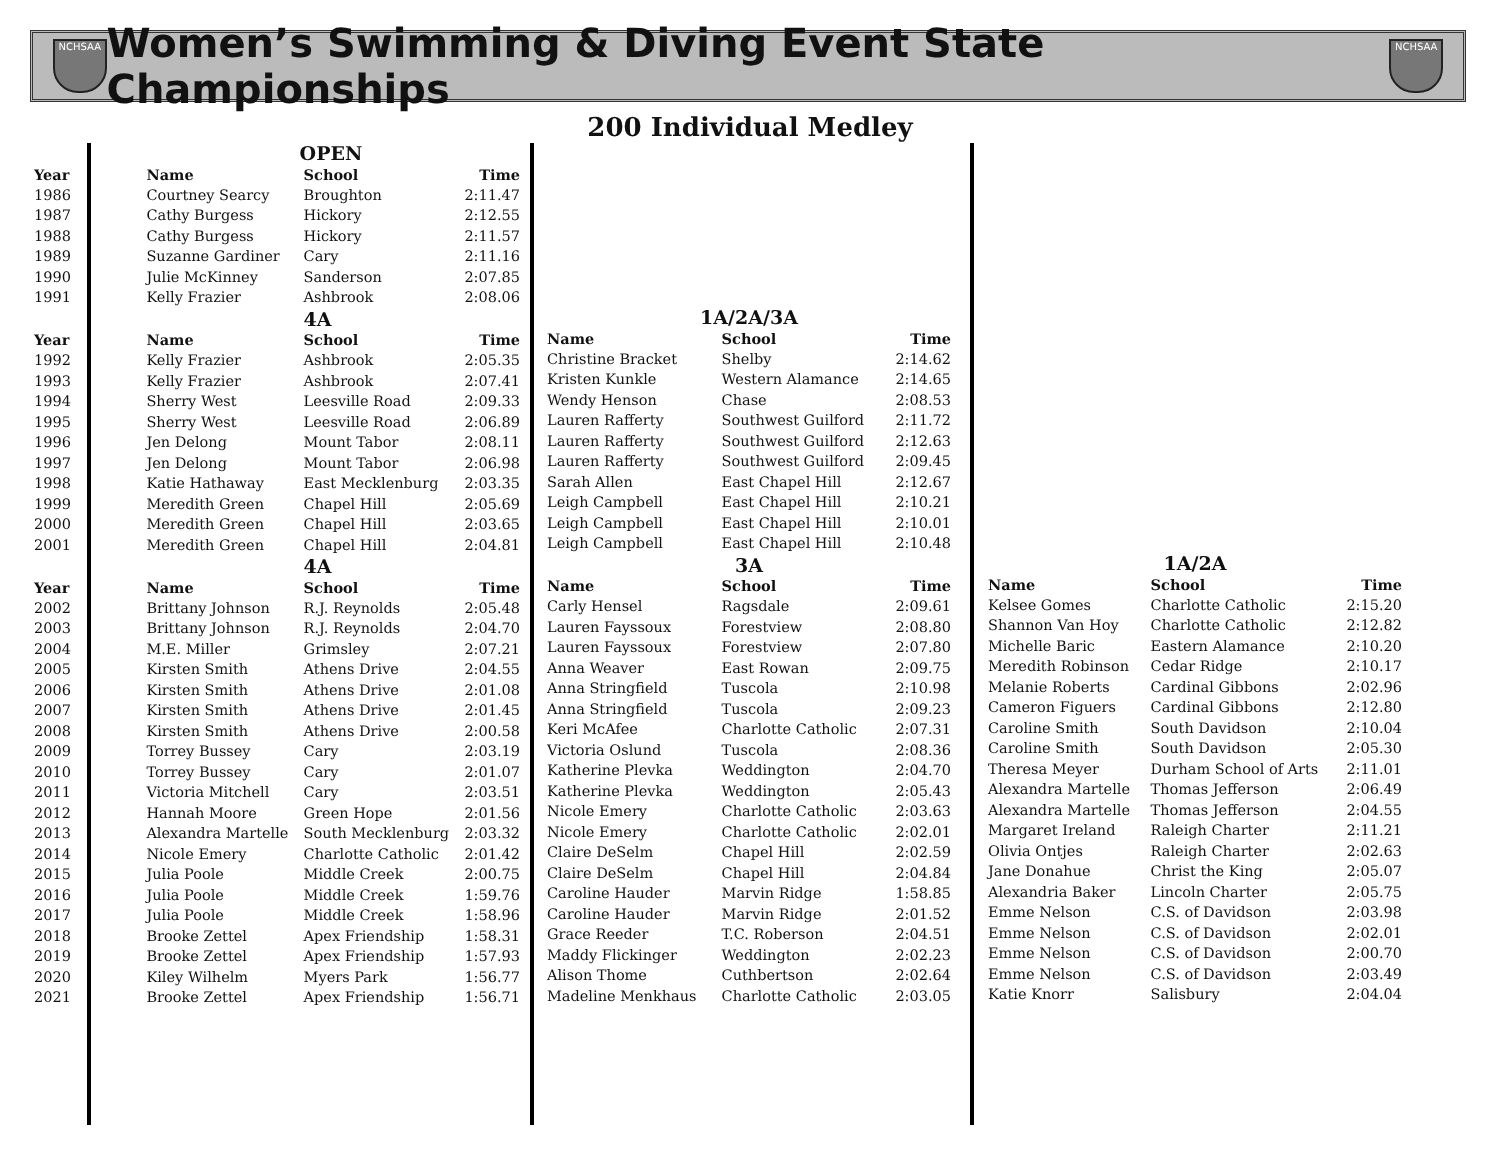NCHSAA
Women’s Swimming & Diving Event State Championships
NCHSAA
200 Individual Medley
| | | OPEN | |
| Year | Name | School | Time |
| 1986 | Courtney Searcy | Broughton | 2:11.47 |
| 1987 | Cathy Burgess | Hickory | 2:12.55 |
| 1988 | Cathy Burgess | Hickory | 2:11.57 |
| 1989 | Suzanne Gardiner | Cary | 2:11.16 |
| 1990 | Julie McKinney | Sanderson | 2:07.85 |
| 1991 | Kelly Frazier | Ashbrook | 2:08.06 |
| | | 4A | |
| Year | Name | School | Time |
| 1992 | Kelly Frazier | Ashbrook | 2:05.35 |
| 1993 | Kelly Frazier | Ashbrook | 2:07.41 |
| 1994 | Sherry West | Leesville Road | 2:09.33 |
| 1995 | Sherry West | Leesville Road | 2:06.89 |
| 1996 | Jen Delong | Mount Tabor | 2:08.11 |
| 1997 | Jen Delong | Mount Tabor | 2:06.98 |
| 1998 | Katie Hathaway | East Mecklenburg | 2:03.35 |
| 1999 | Meredith Green | Chapel Hill | 2:05.69 |
| 2000 | Meredith Green | Chapel Hill | 2:03.65 |
| 2001 | Meredith Green | Chapel Hill | 2:04.81 |
| | | 4A | |
| Year | Name | School | Time |
| 2002 | Brittany Johnson | R.J. Reynolds | 2:05.48 |
| 2003 | Brittany Johnson | R.J. Reynolds | 2:04.70 |
| 2004 | M.E. Miller | Grimsley | 2:07.21 |
| 2005 | Kirsten Smith | Athens Drive | 2:04.55 |
| 2006 | Kirsten Smith | Athens Drive | 2:01.08 |
| 2007 | Kirsten Smith | Athens Drive | 2:01.45 |
| 2008 | Kirsten Smith | Athens Drive | 2:00.58 |
| 2009 | Torrey Bussey | Cary | 2:03.19 |
| 2010 | Torrey Bussey | Cary | 2:01.07 |
| 2011 | Victoria Mitchell | Cary | 2:03.51 |
| 2012 | Hannah Moore | Green Hope | 2:01.56 |
| 2013 | Alexandra Martelle | South Mecklenburg | 2:03.32 |
| 2014 | Nicole Emery | Charlotte Catholic | 2:01.42 |
| 2015 | Julia Poole | Middle Creek | 2:00.75 |
| 2016 | Julia Poole | Middle Creek | 1:59.76 |
| 2017 | Julia Poole | Middle Creek | 1:58.96 |
| 2018 | Brooke Zettel | Apex Friendship | 1:58.31 |
| 2019 | Brooke Zettel | Apex Friendship | 1:57.93 |
| 2020 | Kiley Wilhelm | Myers Park | 1:56.77 |
| 2021 | Brooke Zettel | Apex Friendship | 1:56.71 |
| 1A/2A/3A | | |
| Name | School | Time |
| Christine Bracket | Shelby | 2:14.62 |
| Kristen Kunkle | Western Alamance | 2:14.65 |
| Wendy Henson | Chase | 2:08.53 |
| Lauren Rafferty | Southwest Guilford | 2:11.72 |
| Lauren Rafferty | Southwest Guilford | 2:12.63 |
| Lauren Rafferty | Southwest Guilford | 2:09.45 |
| Sarah Allen | East Chapel Hill | 2:12.67 |
| Leigh Campbell | East Chapel Hill | 2:10.21 |
| Leigh Campbell | East Chapel Hill | 2:10.01 |
| Leigh Campbell | East Chapel Hill | 2:10.48 |
| 3A | | |
| Name | School | Time |
| Carly Hensel | Ragsdale | 2:09.61 |
| Lauren Fayssoux | Forestview | 2:08.80 |
| Lauren Fayssoux | Forestview | 2:07.80 |
| Anna Weaver | East Rowan | 2:09.75 |
| Anna Stringfield | Tuscola | 2:10.98 |
| Anna Stringfield | Tuscola | 2:09.23 |
| Keri McAfee | Charlotte Catholic | 2:07.31 |
| Victoria Oslund | Tuscola | 2:08.36 |
| Katherine Plevka | Weddington | 2:04.70 |
| Katherine Plevka | Weddington | 2:05.43 |
| Nicole Emery | Charlotte Catholic | 2:03.63 |
| Nicole Emery | Charlotte Catholic | 2:02.01 |
| Claire DeSelm | Chapel Hill | 2:02.59 |
| Claire DeSelm | Chapel Hill | 2:04.84 |
| Caroline Hauder | Marvin Ridge | 1:58.85 |
| Caroline Hauder | Marvin Ridge | 2:01.52 |
| Grace Reeder | T.C. Roberson | 2:04.51 |
| Maddy Flickinger | Weddington | 2:02.23 |
| Alison Thome | Cuthbertson | 2:02.64 |
| Madeline Menkhaus | Charlotte Catholic | 2:03.05 |
| 1A/2A | | |
| Name | School | Time |
| Kelsee Gomes | Charlotte Catholic | 2:15.20 |
| Shannon Van Hoy | Charlotte Catholic | 2:12.82 |
| Michelle Baric | Eastern Alamance | 2:10.20 |
| Meredith Robinson | Cedar Ridge | 2:10.17 |
| Melanie Roberts | Cardinal Gibbons | 2:02.96 |
| Cameron Figuers | Cardinal Gibbons | 2:12.80 |
| Caroline Smith | South Davidson | 2:10.04 |
| Caroline Smith | South Davidson | 2:05.30 |
| Theresa Meyer | Durham School of Arts | 2:11.01 |
| Alexandra Martelle | Thomas Jefferson | 2:06.49 |
| Alexandra Martelle | Thomas Jefferson | 2:04.55 |
| Margaret Ireland | Raleigh Charter | 2:11.21 |
| Olivia Ontjes | Raleigh Charter | 2:02.63 |
| Jane Donahue | Christ the King | 2:05.07 |
| Alexandria Baker | Lincoln Charter | 2:05.75 |
| Emme Nelson | C.S. of Davidson | 2:03.98 |
| Emme Nelson | C.S. of Davidson | 2:02.01 |
| Emme Nelson | C.S. of Davidson | 2:00.70 |
| Emme Nelson | C.S. of Davidson | 2:03.49 |
| Katie Knorr | Salisbury | 2:04.04 |